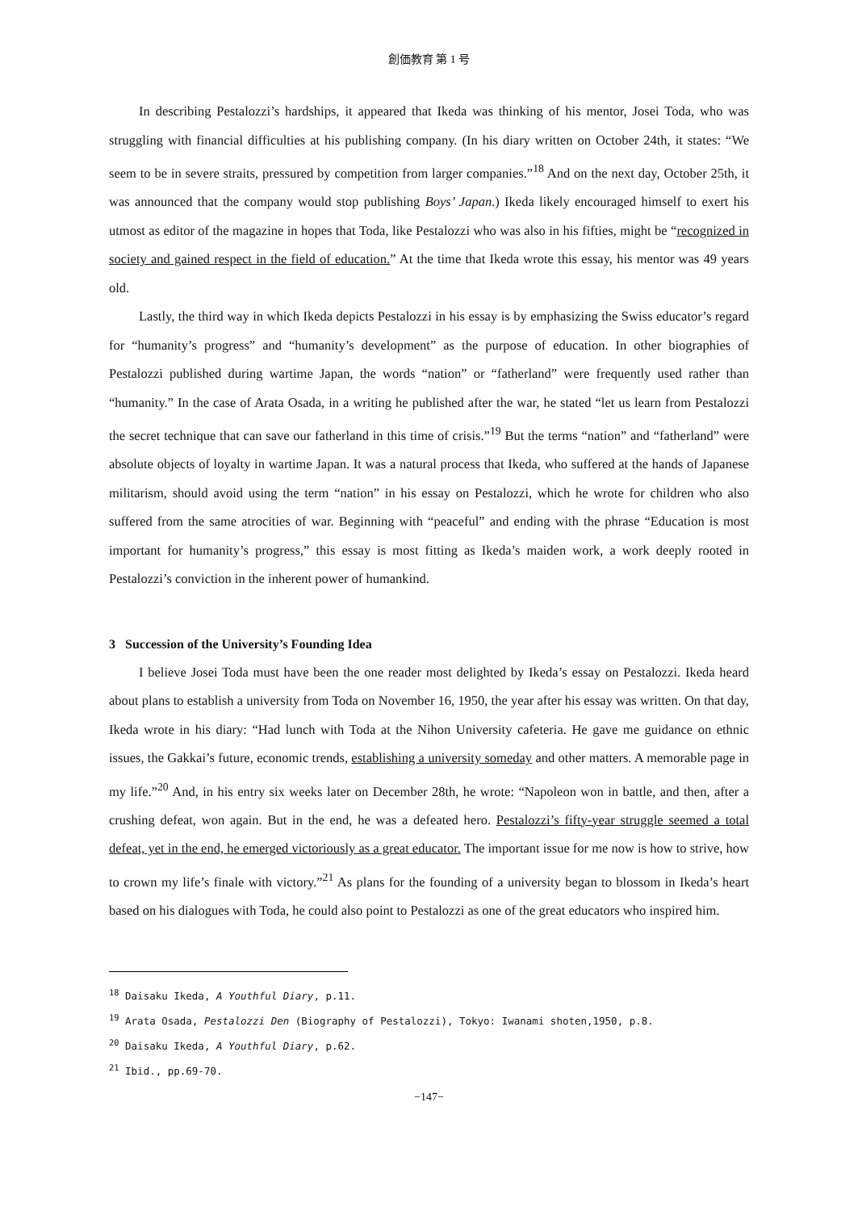創価教育 第 1 号
In describing Pestalozzi’s hardships, it appeared that Ikeda was thinking of his mentor, Josei Toda, who was struggling with financial difficulties at his publishing company. (In his diary written on October 24th, it states: “We seem to be in severe straits, pressured by competition from larger companies.”<sup>18</sup> And on the next day, October 25th, it was announced that the company would stop publishing Boys’ Japan.) Ikeda likely encouraged himself to exert his utmost as editor of the magazine in hopes that Toda, like Pestalozzi who was also in his fifties, might be “recognized in society and gained respect in the field of education.” At the time that Ikeda wrote this essay, his mentor was 49 years old.
Lastly, the third way in which Ikeda depicts Pestalozzi in his essay is by emphasizing the Swiss educator’s regard for “humanity’s progress” and “humanity’s development” as the purpose of education. In other biographies of Pestalozzi published during wartime Japan, the words “nation” or “fatherland” were frequently used rather than “humanity.” In the case of Arata Osada, in a writing he published after the war, he stated “let us learn from Pestalozzi the secret technique that can save our fatherland in this time of crisis.”<sup>19</sup> But the terms “nation” and “fatherland” were absolute objects of loyalty in wartime Japan. It was a natural process that Ikeda, who suffered at the hands of Japanese militarism, should avoid using the term “nation” in his essay on Pestalozzi, which he wrote for children who also suffered from the same atrocities of war. Beginning with “peaceful” and ending with the phrase “Education is most important for humanity’s progress,” this essay is most fitting as Ikeda’s maiden work, a work deeply rooted in Pestalozzi’s conviction in the inherent power of humankind.
3 Succession of the University’s Founding Idea
I believe Josei Toda must have been the one reader most delighted by Ikeda’s essay on Pestalozzi. Ikeda heard about plans to establish a university from Toda on November 16, 1950, the year after his essay was written. On that day, Ikeda wrote in his diary: “Had lunch with Toda at the Nihon University cafeteria. He gave me guidance on ethnic issues, the Gakkai’s future, economic trends, establishing a university someday and other matters. A memorable page in my life.”<sup>20</sup> And, in his entry six weeks later on December 28th, he wrote: “Napoleon won in battle, and then, after a crushing defeat, won again. But in the end, he was a defeated hero. Pestalozzi’s fifty-year struggle seemed a total defeat, yet in the end, he emerged victoriously as a great educator. The important issue for me now is how to strive, how to crown my life’s finale with victory.”<sup>21</sup> As plans for the founding of a university began to blossom in Ikeda’s heart based on his dialogues with Toda, he could also point to Pestalozzi as one of the great educators who inspired him.
<sup>18</sup> Daisaku Ikeda, A Youthful Diary, p.11.
<sup>19</sup> Arata Osada, Pestalozzi Den (Biography of Pestalozzi), Tokyo: Iwanami shoten,1950, p.8.
<sup>20</sup> Daisaku Ikeda, A Youthful Diary, p.62.
<sup>21</sup> Ibid., pp.69-70.
−147−